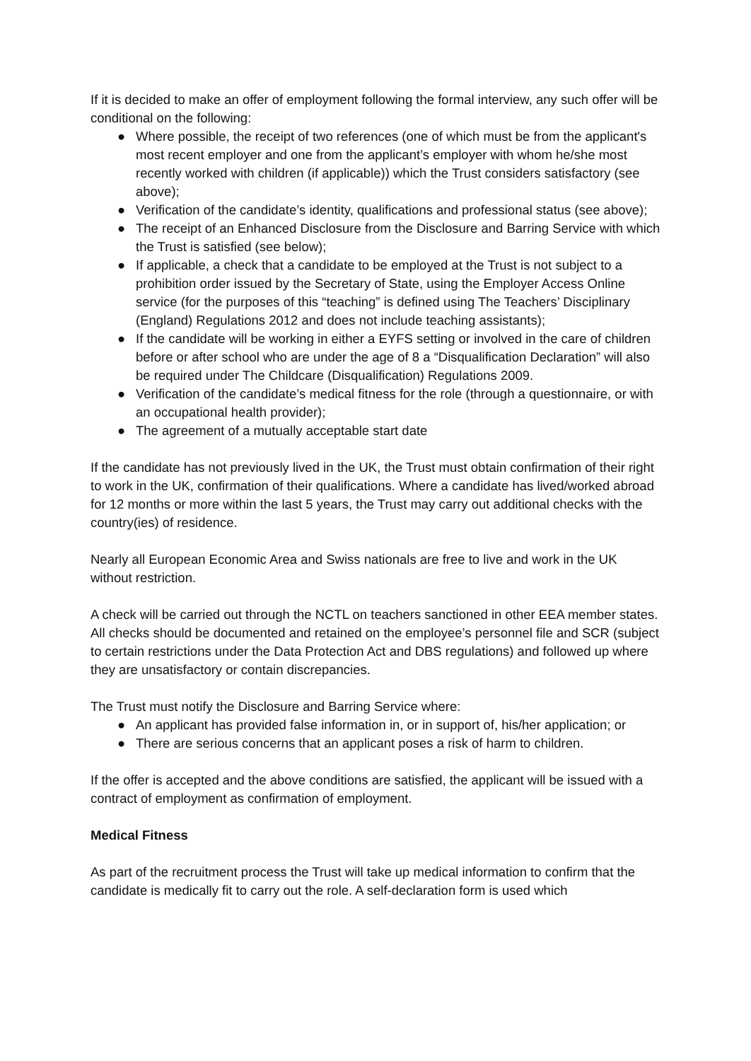If it is decided to make an offer of employment following the formal interview, any such offer will be conditional on the following:
● Where possible, the receipt of two references (one of which must be from the applicant's most recent employer and one from the applicant’s employer with whom he/she most recently worked with children (if applicable)) which the Trust considers satisfactory (see above);
● Verification of the candidate’s identity, qualifications and professional status (see above);
● The receipt of an Enhanced Disclosure from the Disclosure and Barring Service with which the Trust is satisfied (see below);
● If applicable, a check that a candidate to be employed at the Trust is not subject to a prohibition order issued by the Secretary of State, using the Employer Access Online service (for the purposes of this “teaching” is defined using The Teachers’ Disciplinary (England) Regulations 2012 and does not include teaching assistants);
● If the candidate will be working in either a EYFS setting or involved in the care of children before or after school who are under the age of 8 a “Disqualification Declaration” will also be required under The Childcare (Disqualification) Regulations 2009.
● Verification of the candidate’s medical fitness for the role (through a questionnaire, or with an occupational health provider);
● The agreement of a mutually acceptable start date
If the candidate has not previously lived in the UK, the Trust must obtain confirmation of their right to work in the UK, confirmation of their qualifications. Where a candidate has lived/worked abroad for 12 months or more within the last 5 years, the Trust may carry out additional checks with the country(ies) of residence.
Nearly all European Economic Area and Swiss nationals are free to live and work in the UK without restriction.
A check will be carried out through the NCTL on teachers sanctioned in other EEA member states. All checks should be documented and retained on the employee’s personnel file and SCR (subject to certain restrictions under the Data Protection Act and DBS regulations) and followed up where they are unsatisfactory or contain discrepancies.
The Trust must notify the Disclosure and Barring Service where:
● An applicant has provided false information in, or in support of, his/her application; or
● There are serious concerns that an applicant poses a risk of harm to children.
If the offer is accepted and the above conditions are satisfied, the applicant will be issued with a contract of employment as confirmation of employment.
Medical Fitness
As part of the recruitment process the Trust will take up medical information to confirm that the candidate is medically fit to carry out the role. A self-declaration form is used which